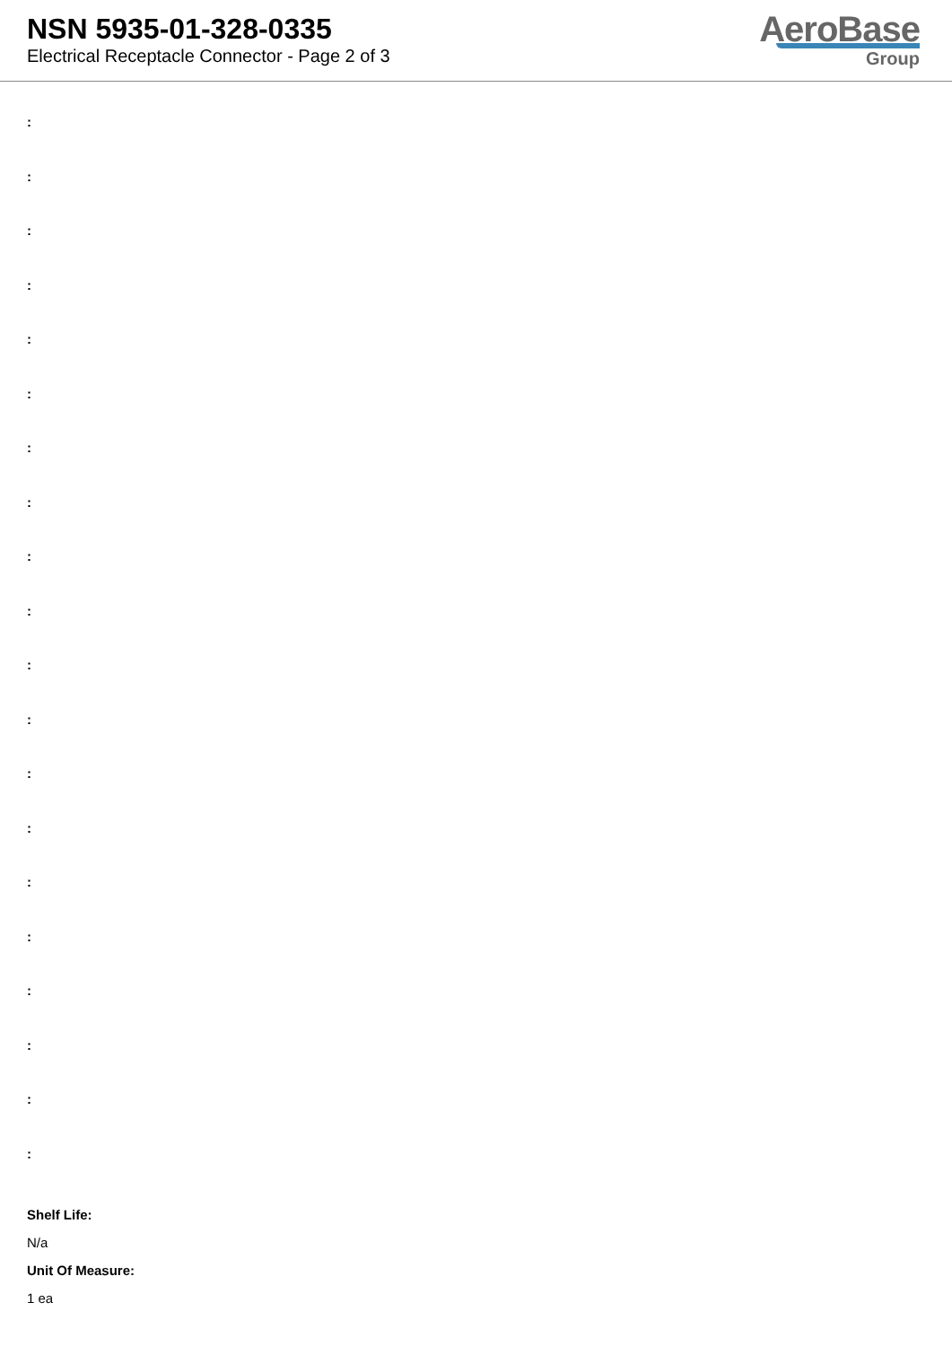NSN 5935-01-328-0335
Electrical Receptacle Connector - Page 2 of 3
AeroBase
Group
:
:
:
:
:
:
:
:
:
:
:
:
:
:
:
:
:
:
:
:
Shelf Life:
N/a
Unit Of Measure:
1 ea